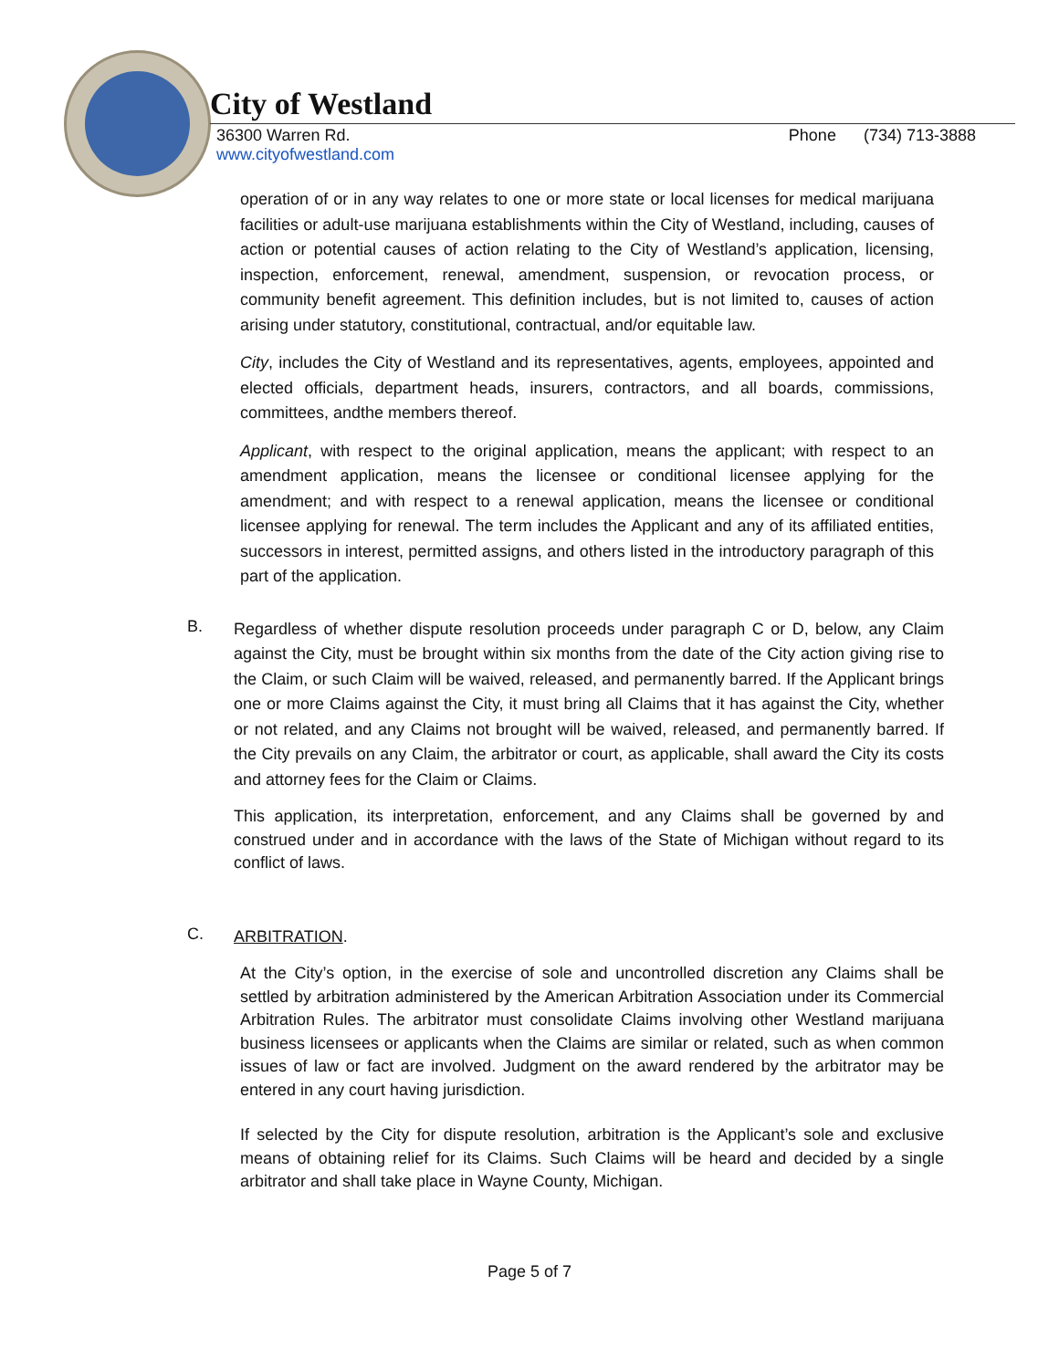City of Westland
36300 Warren Rd. Phone (734) 713-3888
www.cityofwestland.com
operation of or in any way relates to one or more state or local licenses for medical marijuana facilities or adult-use marijuana establishments within the City of Westland, including, causes of action or potential causes of action relating to the City of Westland’s application, licensing, inspection, enforcement, renewal, amendment, suspension, or revocation process, or community benefit agreement. This definition includes, but is not limited to, causes of action arising under statutory, constitutional, contractual, and/or equitable law.
City, includes the City of Westland and its representatives, agents, employees, appointed and elected officials, department heads, insurers, contractors, and all boards, commissions, committees, andthe members thereof.
Applicant, with respect to the original application, means the applicant; with respect to an amendment application, means the licensee or conditional licensee applying for the amendment; and with respect to a renewal application, means the licensee or conditional licensee applying for renewal. The term includes the Applicant and any of its affiliated entities, successors in interest, permitted assigns, and others listed in the introductory paragraph of this part of the application.
B.
Regardless of whether dispute resolution proceeds under paragraph C or D, below, any Claim against the City, must be brought within six months from the date of the City action giving rise to the Claim, or such Claim will be waived, released, and permanently barred. If the Applicant brings one or more Claims against the City, it must bring all Claims that it has against the City, whether or not related, and any Claims not brought will be waived, released, and permanently barred. If the City prevails on any Claim, the arbitrator or court, as applicable, shall award the City its costs and attorney fees for the Claim or Claims.
This application, its interpretation, enforcement, and any Claims shall be governed by and construed under and in accordance with the laws of the State of Michigan without regard to its conflict of laws.
C.
ARBITRATION.
At the City’s option, in the exercise of sole and uncontrolled discretion any Claims shall be settled by arbitration administered by the American Arbitration Association under its Commercial Arbitration Rules. The arbitrator must consolidate Claims involving other Westland marijuana business licensees or applicants when the Claims are similar or related, such as when common issues of law or fact are involved. Judgment on the award rendered by the arbitrator may be entered in any court having jurisdiction.
If selected by the City for dispute resolution, arbitration is the Applicant’s sole and exclusive means of obtaining relief for its Claims. Such Claims will be heard and decided by a single arbitrator and shall take place in Wayne County, Michigan.
Page 5 of 7